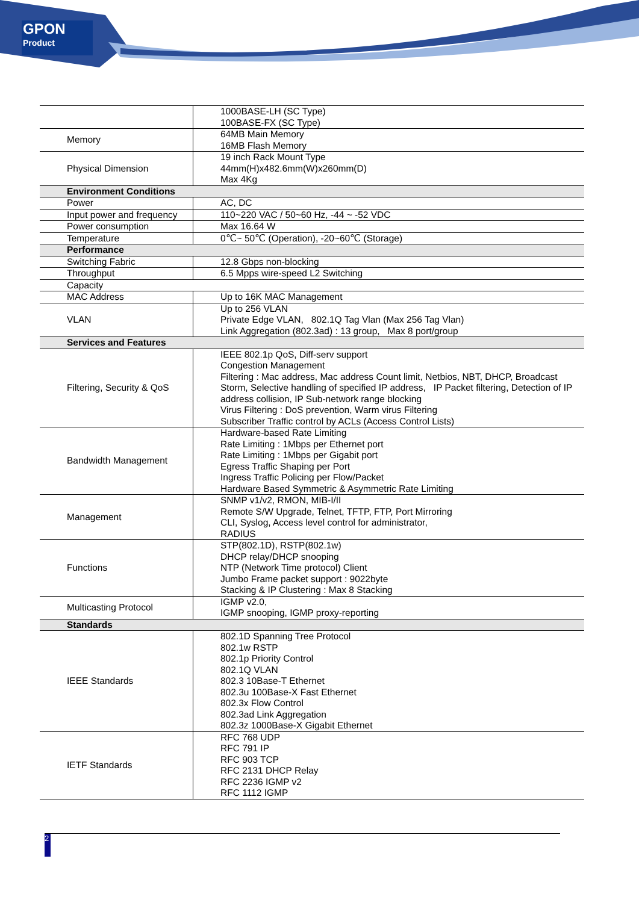GPON
Product
| | 1000BASE-LH (SC Type) 100BASE-FX (SC Type) |
| Memory | 64MB Main Memory 16MB Flash Memory |
| Physical Dimension | 19 inch Rack Mount Type 44mm(H)x482.6mm(W)x260mm(D) Max 4Kg |
| Environment Conditions | |
| Power | AC, DC |
| Input power and frequency | 110~220 VAC / 50~60 Hz, -44 ~ -52 VDC |
| Power consumption | Max 16.64 W |
| Temperature | 0℃~ 50℃ (Operation), -20~60℃ (Storage) |
| Performance | |
| Switching Fabric | 12.8 Gbps non-blocking |
| Throughput | 6.5 Mpps wire-speed L2 Switching |
| Capacity | |
| MAC Address | Up to 16K MAC Management |
| VLAN | Up to 256 VLAN Private Edge VLAN, 802.1Q Tag Vlan (Max 256 Tag Vlan) Link Aggregation (802.3ad) : 13 group, Max 8 port/group |
| Services and Features | |
| Filtering, Security & QoS | IEEE 802.1p QoS, Diff-serv support Congestion Management Filtering : Mac address, Mac address Count limit, Netbios, NBT, DHCP, Broadcast Storm, Selective handling of specified IP address, IP Packet filtering, Detection of IP address collision, IP Sub-network range blocking Virus Filtering : DoS prevention, Warm virus Filtering Subscriber Traffic control by ACLs (Access Control Lists) |
| Bandwidth Management | Hardware-based Rate Limiting Rate Limiting : 1Mbps per Ethernet port Rate Limiting : 1Mbps per Gigabit port Egress Traffic Shaping per Port Ingress Traffic Policing per Flow/Packet Hardware Based Symmetric & Asymmetric Rate Limiting |
| Management | SNMP v1/v2, RMON, MIB-I/II Remote S/W Upgrade, Telnet, TFTP, FTP, Port Mirroring CLI, Syslog, Access level control for administrator, RADIUS |
| Functions | STP(802.1D), RSTP(802.1w) DHCP relay/DHCP snooping NTP (Network Time protocol) Client Jumbo Frame packet support : 9022byte Stacking & IP Clustering : Max 8 Stacking |
| Multicasting Protocol | IGMP v2.0, IGMP snooping, IGMP proxy-reporting |
| Standards | |
| IEEE Standards | 802.1D Spanning Tree Protocol 802.1w RSTP 802.1p Priority Control 802.1Q VLAN 802.3 10Base-T Ethernet 802.3u 100Base-X Fast Ethernet 802.3x Flow Control 802.3ad Link Aggregation 802.3z 1000Base-X Gigabit Ethernet |
| IETF Standards | RFC 768 UDP RFC 791 IP RFC 903 TCP RFC 2131 DHCP Relay RFC 2236 IGMP v2 RFC 1112 IGMP |
2